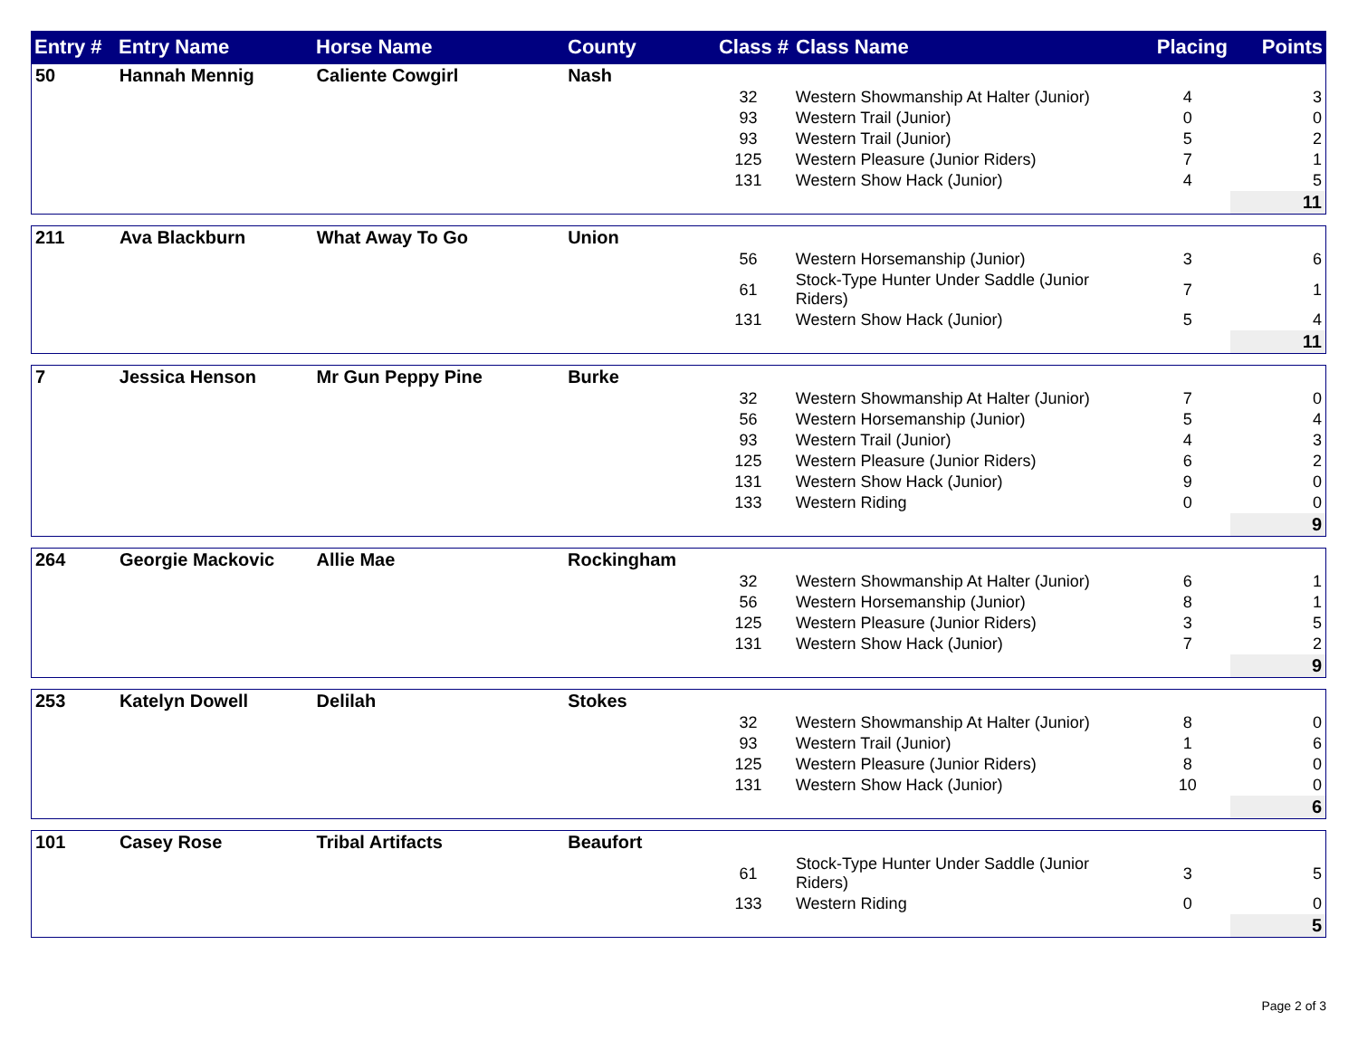| Entry # | Entry Name | Horse Name | County | Class # | Class Name | Placing | Points |
| --- | --- | --- | --- | --- | --- | --- | --- |
| 50 | Hannah Mennig | Caliente Cowgirl | Nash | | | | |
| | | | | 32 | Western Showmanship At Halter (Junior) | 4 | 3 |
| | | | | 93 | Western Trail (Junior) | 0 | 0 |
| | | | | 93 | Western Trail (Junior) | 5 | 2 |
| | | | | 125 | Western Pleasure (Junior Riders) | 7 | 1 |
| | | | | 131 | Western Show Hack (Junior) | 4 | 5 |
| | | | | | | | 11 |
| 211 | Ava Blackburn | What Away To Go | Union | | | | |
| | | | | 56 | Western Horsemanship (Junior) | 3 | 6 |
| | | | | 61 | Stock-Type Hunter Under Saddle (Junior Riders) | 7 | 1 |
| | | | | 131 | Western Show Hack (Junior) | 5 | 4 |
| | | | | | | | 11 |
| 7 | Jessica Henson | Mr Gun Peppy Pine | Burke | | | | |
| | | | | 32 | Western Showmanship At Halter (Junior) | 7 | 0 |
| | | | | 56 | Western Horsemanship (Junior) | 5 | 4 |
| | | | | 93 | Western Trail (Junior) | 4 | 3 |
| | | | | 125 | Western Pleasure (Junior Riders) | 6 | 2 |
| | | | | 131 | Western Show Hack (Junior) | 9 | 0 |
| | | | | 133 | Western Riding | 0 | 0 |
| | | | | | | | 9 |
| 264 | Georgie Mackovic | Allie Mae | Rockingham | | | | |
| | | | | 32 | Western Showmanship At Halter (Junior) | 6 | 1 |
| | | | | 56 | Western Horsemanship (Junior) | 8 | 1 |
| | | | | 125 | Western Pleasure (Junior Riders) | 3 | 5 |
| | | | | 131 | Western Show Hack (Junior) | 7 | 2 |
| | | | | | | | 9 |
| 253 | Katelyn Dowell | Delilah | Stokes | | | | |
| | | | | 32 | Western Showmanship At Halter (Junior) | 8 | 0 |
| | | | | 93 | Western Trail (Junior) | 1 | 6 |
| | | | | 125 | Western Pleasure (Junior Riders) | 8 | 0 |
| | | | | 131 | Western Show Hack (Junior) | 10 | 0 |
| | | | | | | | 6 |
| 101 | Casey Rose | Tribal Artifacts | Beaufort | | | | |
| | | | | 61 | Stock-Type Hunter Under Saddle (Junior Riders) | 3 | 5 |
| | | | | 133 | Western Riding | 0 | 0 |
| | | | | | | | 5 |
Page 2 of 3